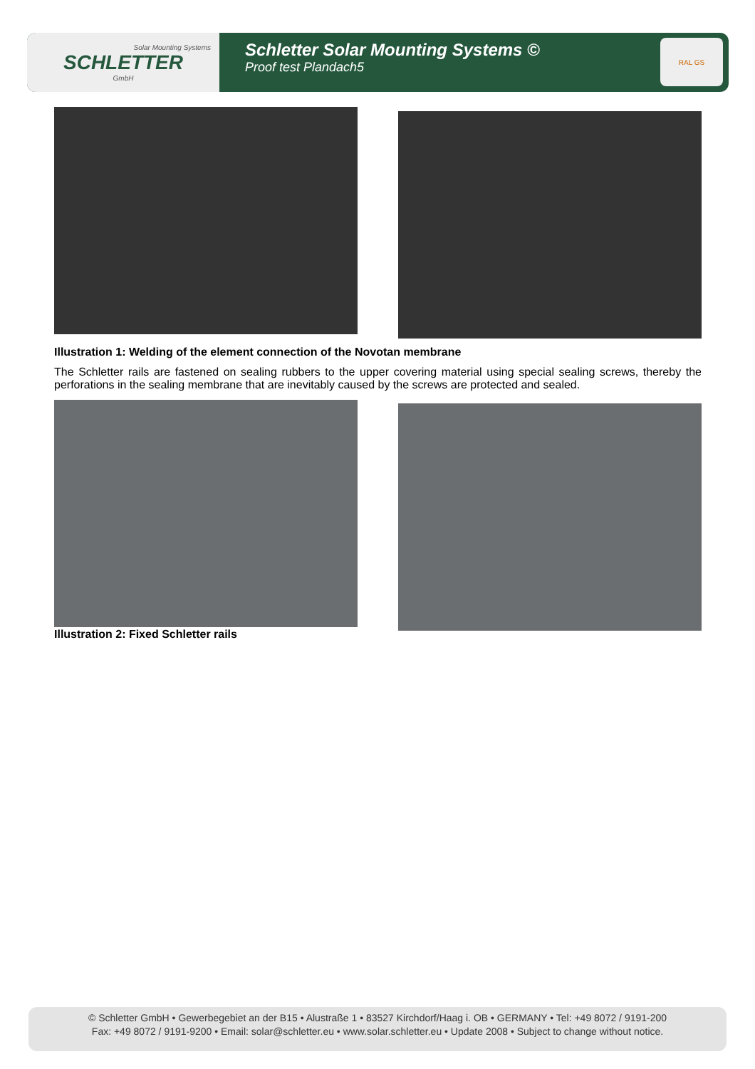Solar Mounting Systems
SCHLETTER
GmbH
Schletter Solar Mounting Systems ©
Proof test Plandach5
RAL GS
Illustration 1: Welding of the element connection of the Novotan membrane
The Schletter rails are fastened on sealing rubbers to the upper covering material using special sealing screws, thereby the perforations in the sealing membrane that are inevitably caused by the screws are protected and sealed.
Illustration 2: Fixed Schletter rails
© Schletter GmbH • Gewerbegebiet an der B15 • Alustraße 1 • 83527 Kirchdorf/Haag i. OB • GERMANY • Tel: +49 8072 / 9191-200
Fax: +49 8072 / 9191-9200 • Email: solar@schletter.eu • www.solar.schletter.eu • Update 2008 • Subject to change without notice.